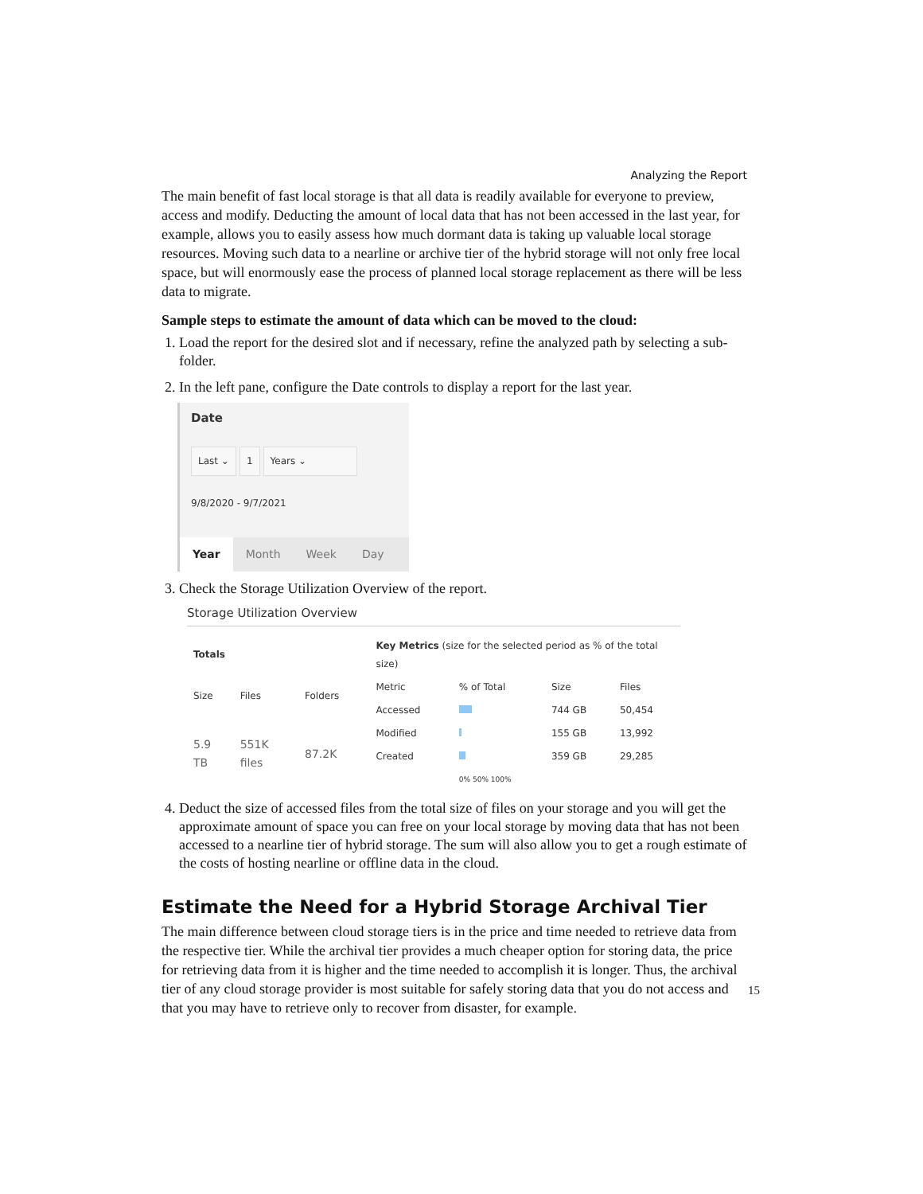Analyzing the Report
The main benefit of fast local storage is that all data is readily available for everyone to preview, access and modify. Deducting the amount of local data that has not been accessed in the last year, for example, allows you to easily assess how much dormant data is taking up valuable local storage resources. Moving such data to a nearline or archive tier of the hybrid storage will not only free local space, but will enormously ease the process of planned local storage replacement as there will be less data to migrate.
Sample steps to estimate the amount of data which can be moved to the cloud:
1. Load the report for the desired slot and if necessary, refine the analyzed path by selecting a sub-folder.
2. In the left pane, configure the Date controls to display a report for the last year.
Date
Last ⌄ 1 Years ⌄
9/8/2020 - 9/7/2021
Year Month Week Day
3. Check the Storage Utilization Overview of the report.
Storage Utilization Overview
| Totals | | |
| --- | --- | --- |
| Size | Files | Folders |
| 5.9 TB | 551K files | 87.2K |
| Key Metrics (size for the selected period as % of the total size) | | | |
| --- | --- | --- | --- |
| Metric | % of Total | Size | Files |
| Accessed | | 744 GB | 50,454 |
| Modified | | 155 GB | 13,992 |
| Created | | 359 GB | 29,285 |
| | 0% 50% 100% | | |
4. Deduct the size of accessed files from the total size of files on your storage and you will get the approximate amount of space you can free on your local storage by moving data that has not been accessed to a nearline tier of hybrid storage. The sum will also allow you to get a rough estimate of the costs of hosting nearline or offline data in the cloud.
Estimate the Need for a Hybrid Storage Archival Tier
The main difference between cloud storage tiers is in the price and time needed to retrieve data from the respective tier. While the archival tier provides a much cheaper option for storing data, the price for retrieving data from it is higher and the time needed to accomplish it is longer. Thus, the archival tier of any cloud storage provider is most suitable for safely storing data that you do not access and that you may have to retrieve only to recover from disaster, for example.
15